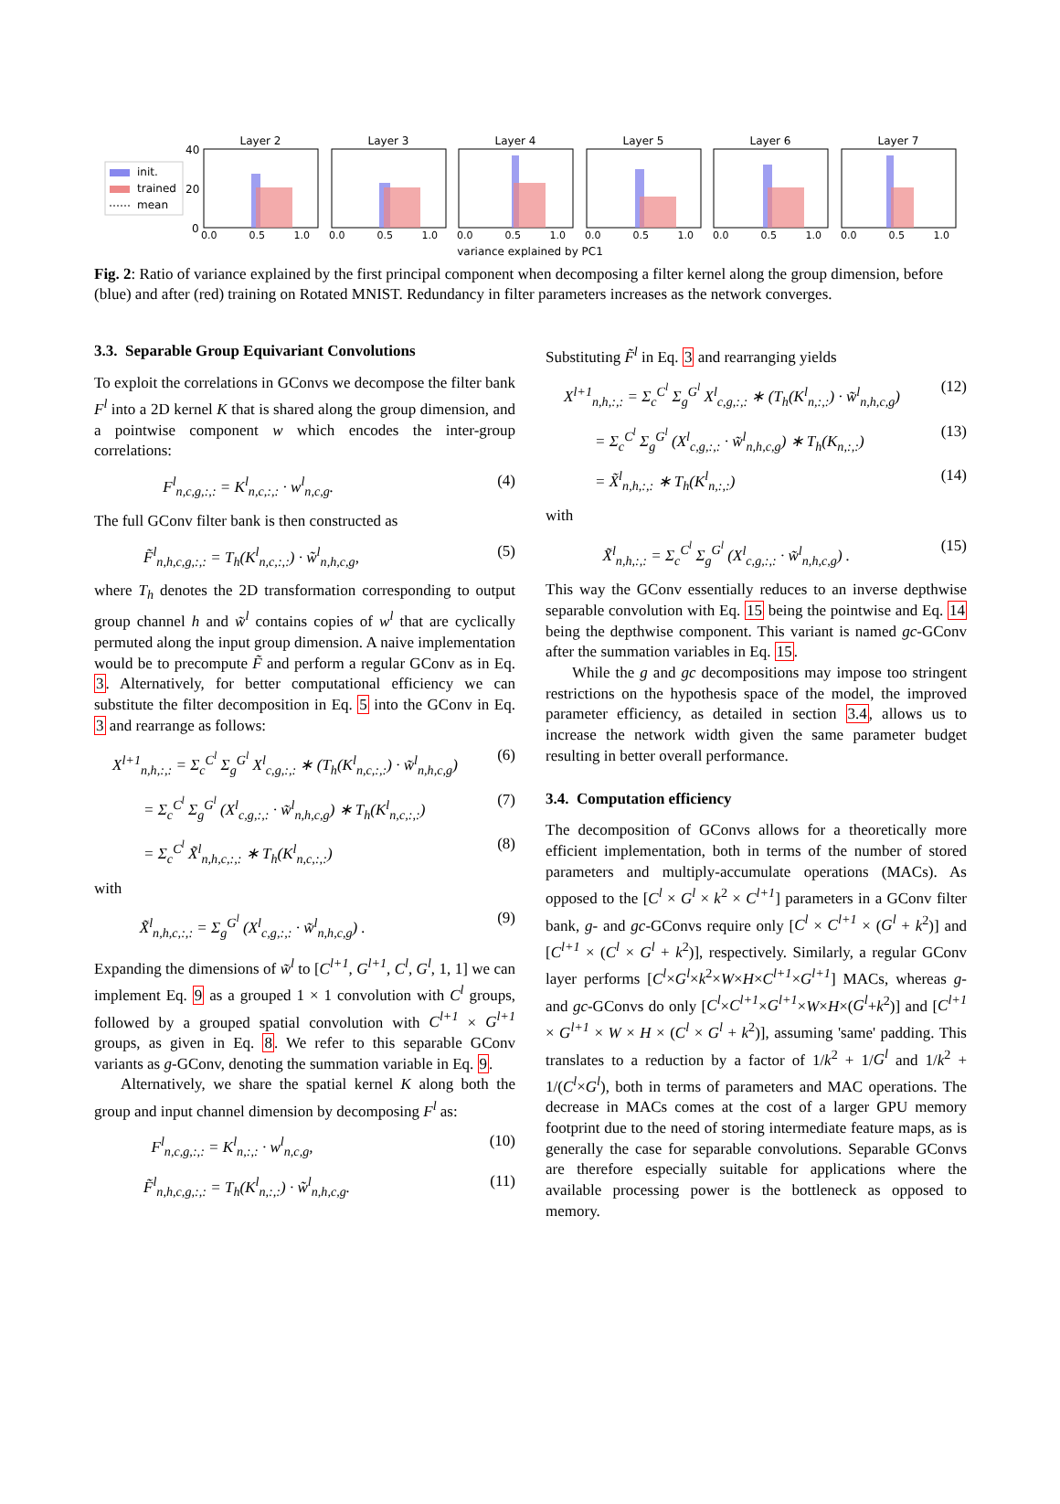init.
trained
mean
40
20
0
Layer 2
Layer 3
Layer 4
Layer 5
Layer 6
Layer 7
variance explained by PC1
0.0 0.5 1.0 0.0 0.5 1.0 0.0 0.5 1.0 0.0 0.5 1.0 0.0 0.5 1.0 0.0 0.5 1.0
Fig. 2: Ratio of variance explained by the first principal component when decomposing a filter kernel along the group dimension, before (blue) and after (red) training on Rotated MNIST. Redundancy in filter parameters increases as the network converges.
3.3. Separable Group Equivariant Convolutions
To exploit the correlations in GConvs we decompose the filter bank F<sup>l</sup> into a 2D kernel K that is shared along the group dimension, and a pointwise component w which encodes the inter-group correlations:
F<sup>l</sup><sub>n,c,g,:,:</sub> = K<sup>l</sup><sub>n,c,:,:</sub> · w<sup>l</sup><sub>n,c,g</sub>. (4)
The full GConv filter bank is then constructed as
F̃<sup>l</sup><sub>n,h,c,g,:,:</sub> = T<sub>h</sub>(K<sup>l</sup><sub>n,c,:,:</sub>) · w̃<sup>l</sup><sub>n,h,c,g</sub>, (5)
where T<sub>h</sub> denotes the 2D transformation corresponding to output group channel h and w̃<sup>l</sup> contains copies of w<sup>l</sup> that are cyclically permuted along the input group dimension. A naive implementation would be to precompute F̃ and perform a regular GConv as in Eq. 3. Alternatively, for better computational efficiency we can substitute the filter decomposition in Eq. 5 into the GConv in Eq. 3 and rearrange as follows:
X<sup>l+1</sup><sub>n,h,:,:</sub> = Σ<sub>c</sub><sup>C<sup>l</sup></sup> Σ<sub>g</sub><sup>G<sup>l</sup></sup> X<sup>l</sup><sub>c,g,:,:</sub> ∗ (T<sub>h</sub>(K<sup>l</sup><sub>n,c,:,:</sub>) · w̃<sup>l</sup><sub>n,h,c,g</sub>) (6)
= Σ<sub>c</sub><sup>C<sup>l</sup></sup> Σ<sub>g</sub><sup>G<sup>l</sup></sup> (X<sup>l</sup><sub>c,g,:,:</sub> · w̃<sup>l</sup><sub>n,h,c,g</sub>) ∗ T<sub>h</sub>(K<sup>l</sup><sub>n,c,:,:</sub>) (7)
= Σ<sub>c</sub><sup>C<sup>l</sup></sup> X̃<sup>l</sup><sub>n,h,c,:,:</sub> ∗ T<sub>h</sub>(K<sup>l</sup><sub>n,c,:,:</sub>) (8)
with
X̃<sup>l</sup><sub>n,h,c,:,:</sub> = Σ<sub>g</sub><sup>G<sup>l</sup></sup> (X<sup>l</sup><sub>c,g,:,:</sub> · w̃<sup>l</sup><sub>n,h,c,g</sub>) . (9)
Expanding the dimensions of w̃<sup>l</sup> to [C<sup>l+1</sup>, G<sup>l+1</sup>, C<sup>l</sup>, G<sup>l</sup>, 1, 1] we can implement Eq. 9 as a grouped 1 × 1 convolution with C<sup>l</sup> groups, followed by a grouped spatial convolution with C<sup>l+1</sup> × G<sup>l+1</sup> groups, as given in Eq. 8. We refer to this separable GConv variants as g-GConv, denoting the summation variable in Eq. 9.
Alternatively, we share the spatial kernel K along both the group and input channel dimension by decomposing F<sup>l</sup> as:
F<sup>l</sup><sub>n,c,g,:,:</sub> = K<sup>l</sup><sub>n,:,:</sub> · w<sup>l</sup><sub>n,c,g</sub>, (10)
F̃<sup>l</sup><sub>n,h,c,g,:,:</sub> = T<sub>h</sub>(K<sup>l</sup><sub>n,:,:</sub>) · w̃<sup>l</sup><sub>n,h,c,g</sub>. (11)
Substituting F̃<sup>l</sup> in Eq. 3 and rearranging yields
X<sup>l+1</sup><sub>n,h,:,:</sub> = Σ<sub>c</sub><sup>C<sup>l</sup></sup> Σ<sub>g</sub><sup>G<sup>l</sup></sup> X<sup>l</sup><sub>c,g,:,:</sub> ∗ (T<sub>h</sub>(K<sup>l</sup><sub>n,:,:</sub>) · w̃<sup>l</sup><sub>n,h,c,g</sub>) (12)
= Σ<sub>c</sub><sup>C<sup>l</sup></sup> Σ<sub>g</sub><sup>G<sup>l</sup></sup> (X<sup>l</sup><sub>c,g,:,:</sub> · w̃<sup>l</sup><sub>n,h,c,g</sub>) ∗ T<sub>h</sub>(K<sub>n,:,:</sub>) (13)
= X̃<sup>l</sup><sub>n,h,:,:</sub> ∗ T<sub>h</sub>(K<sup>l</sup><sub>n,:,:</sub>) (14)
with
X̃<sup>l</sup><sub>n,h,:,:</sub> = Σ<sub>c</sub><sup>C<sup>l</sup></sup> Σ<sub>g</sub><sup>G<sup>l</sup></sup> (X<sup>l</sup><sub>c,g,:,:</sub> · w̃<sup>l</sup><sub>n,h,c,g</sub>) . (15)
This way the GConv essentially reduces to an inverse depthwise separable convolution with Eq. 15 being the pointwise and Eq. 14 being the depthwise component. This variant is named gc-GConv after the summation variables in Eq. 15.
While the g and gc decompositions may impose too stringent restrictions on the hypothesis space of the model, the improved parameter efficiency, as detailed in section 3.4, allows us to increase the network width given the same parameter budget resulting in better overall performance.
3.4. Computation efficiency
The decomposition of GConvs allows for a theoretically more efficient implementation, both in terms of the number of stored parameters and multiply-accumulate operations (MACs). As opposed to the [C<sup>l</sup> × G<sup>l</sup> × k<sup>2</sup> × C<sup>l+1</sup>] parameters in a GConv filter bank, g- and gc-GConvs require only [C<sup>l</sup> × C<sup>l+1</sup> × (G<sup>l</sup> + k<sup>2</sup>)] and [C<sup>l+1</sup> × (C<sup>l</sup> × G<sup>l</sup> + k<sup>2</sup>)], respectively. Similarly, a regular GConv layer performs [C<sup>l</sup>×G<sup>l</sup>×k<sup>2</sup>×W×H×C<sup>l+1</sup>×G<sup>l+1</sup>] MACs, whereas g- and gc-GConvs do only [C<sup>l</sup>×C<sup>l+1</sup>×G<sup>l+1</sup>×W×H×(G<sup>l</sup>+k<sup>2</sup>)] and [C<sup>l+1</sup> × G<sup>l+1</sup> × W × H × (C<sup>l</sup> × G<sup>l</sup> + k<sup>2</sup>)], assuming 'same' padding. This translates to a reduction by a factor of 1/k<sup>2</sup> + 1/G<sup>l</sup> and 1/k<sup>2</sup> + 1/(C<sup>l</sup>×G<sup>l</sup>), both in terms of parameters and MAC operations. The decrease in MACs comes at the cost of a larger GPU memory footprint due to the need of storing intermediate feature maps, as is generally the case for separable convolutions. Separable GConvs are therefore especially suitable for applications where the available processing power is the bottleneck as opposed to memory.